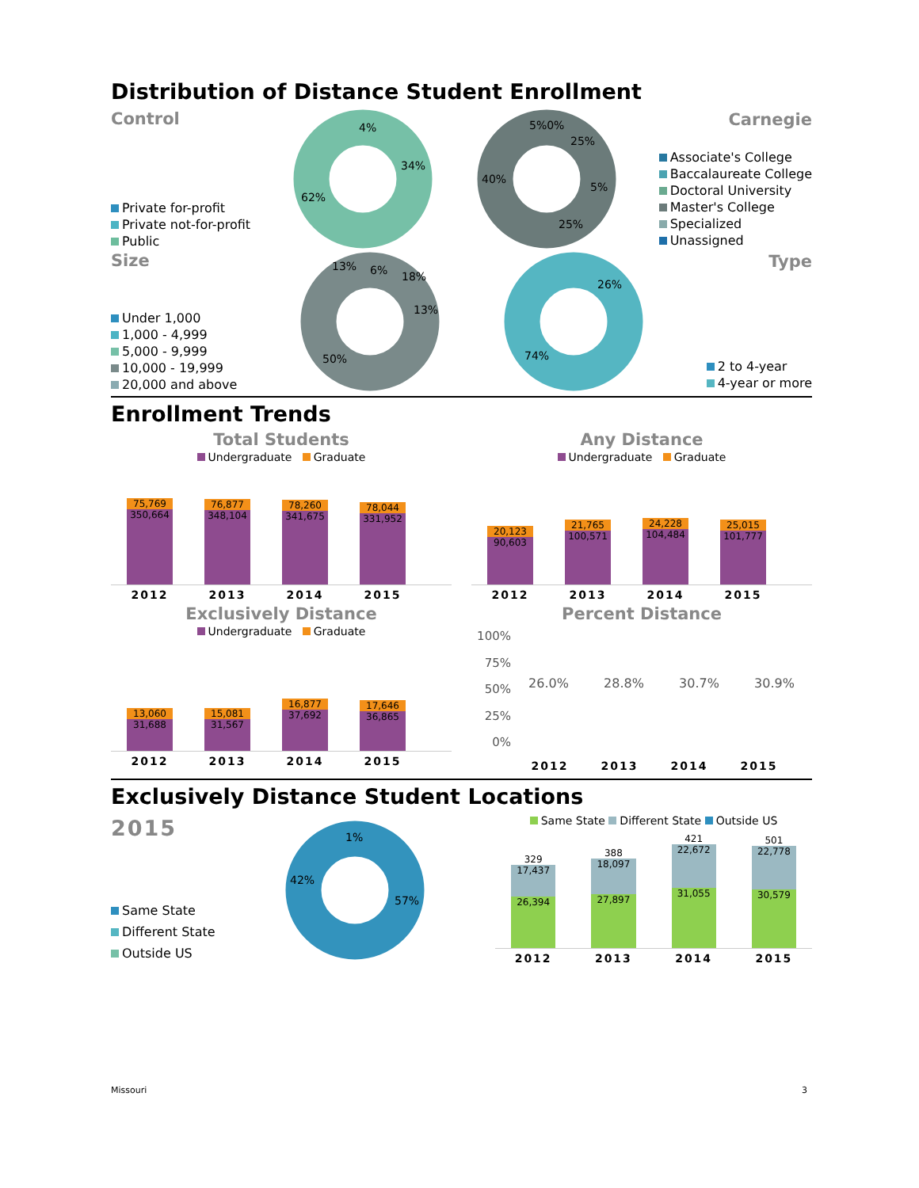Distribution of Distance Student Enrollment
Control
Private for-profit
Private not-for-profit
Public
4%
34%
62%
5%0%
25%
5%
25%
40%
Carnegie
Associate's College
Baccalaureate College
Doctoral University
Master's College
Specialized
Unassigned
Size
Under 1,000
1,000 - 4,999
5,000 - 9,999
10,000 - 19,999
20,000 and above
13%
6%
18%
13%
50%
26%
74%
Type
2 to 4-year
4-year or more
Enrollment Trends
Total Students
Undergraduate Graduate
75,769
350,664
76,877
348,104
78,260
341,675
78,044
331,952
2012 2013 2014 2015
Any Distance
Undergraduate Graduate
20,123
90,603
21,765
100,571
24,228
104,484
25,015
101,777
2012 2013 2014 2015
Exclusively Distance
Undergraduate Graduate
13,060
31,688
15,081
31,567
16,877
37,692
17,646
36,865
2012 2013 2014 2015
Percent Distance
100%
75%
50%
25%
0%
26.0% 28.8% 30.7% 30.9%
2012 2013 2014 2015
Exclusively Distance Student Locations
2015
Same State
Different State
Outside US
1%
42%
57%
Same State Different State Outside US
329
17,437
26,394
388
18,097
27,897
421
22,672
31,055
501
22,778
30,579
2012 2013 2014 2015
Missouri 3